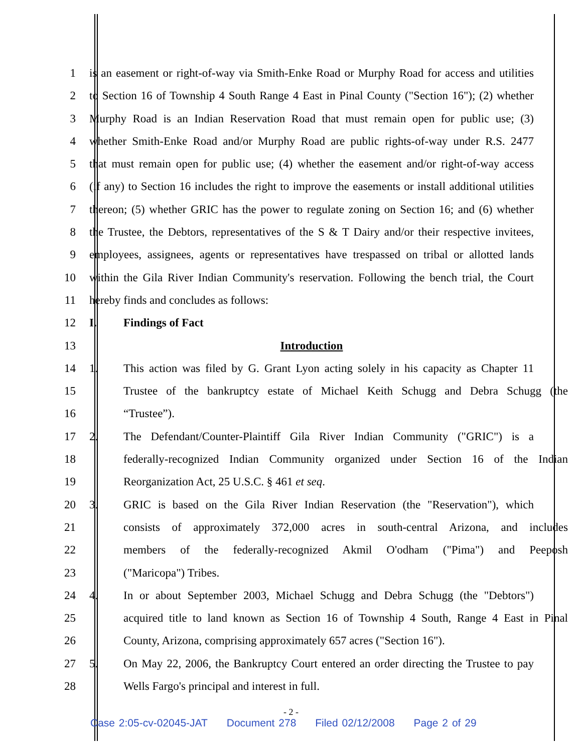1 is an easement or right-of-way via Smith-Enke Road or Murphy Road for access and utilities
2 to Section 16 of Township 4 South Range 4 East in Pinal County ("Section 16"); (2) whether
3 Murphy Road is an Indian Reservation Road that must remain open for public use; (3)
4 whether Smith-Enke Road and/or Murphy Road are public rights-of-way under R.S. 2477
5 that must remain open for public use; (4) whether the easement and/or right-of-way access
6 (if any) to Section 16 includes the right to improve the easements or install additional utilities
7 thereon; (5) whether GRIC has the power to regulate zoning on Section 16; and (6) whether
8 the Trustee, the Debtors, representatives of the S & T Dairy and/or their respective invitees,
9 employees, assignees, agents or representatives have trespassed on tribal or allotted lands
10 within the Gila River Indian Community's reservation. Following the bench trial, the Court
11 hereby finds and concludes as follows:
12 I. Findings of Fact
13 Introduction
14 1. This action was filed by G. Grant Lyon acting solely in his capacity as Chapter 11
15 Trustee of the bankruptcy estate of Michael Keith Schugg and Debra Schugg (the
16 “Trustee”).
17 2. The Defendant/Counter-Plaintiff Gila River Indian Community ("GRIC") is a
18 federally-recognized Indian Community organized under Section 16 of the Indian
19 Reorganization Act, 25 U.S.C. § 461 et seq.
20 3. GRIC is based on the Gila River Indian Reservation (the "Reservation"), which
21 consists of approximately 372,000 acres in south-central Arizona, and includes
22 members of the federally-recognized Akmil O'odham ("Pima") and Peeposh
23 ("Maricopa") Tribes.
24 4. In or about September 2003, Michael Schugg and Debra Schugg (the "Debtors")
25 acquired title to land known as Section 16 of Township 4 South, Range 4 East in Pinal
26 County, Arizona, comprising approximately 657 acres ("Section 16").
27 5. On May 22, 2006, the Bankruptcy Court entered an order directing the Trustee to pay
28 Wells Fargo's principal and interest in full.
- 2 -
Case 2:05-cv-02045-JAT Document 278 Filed 02/12/2008 Page 2 of 29